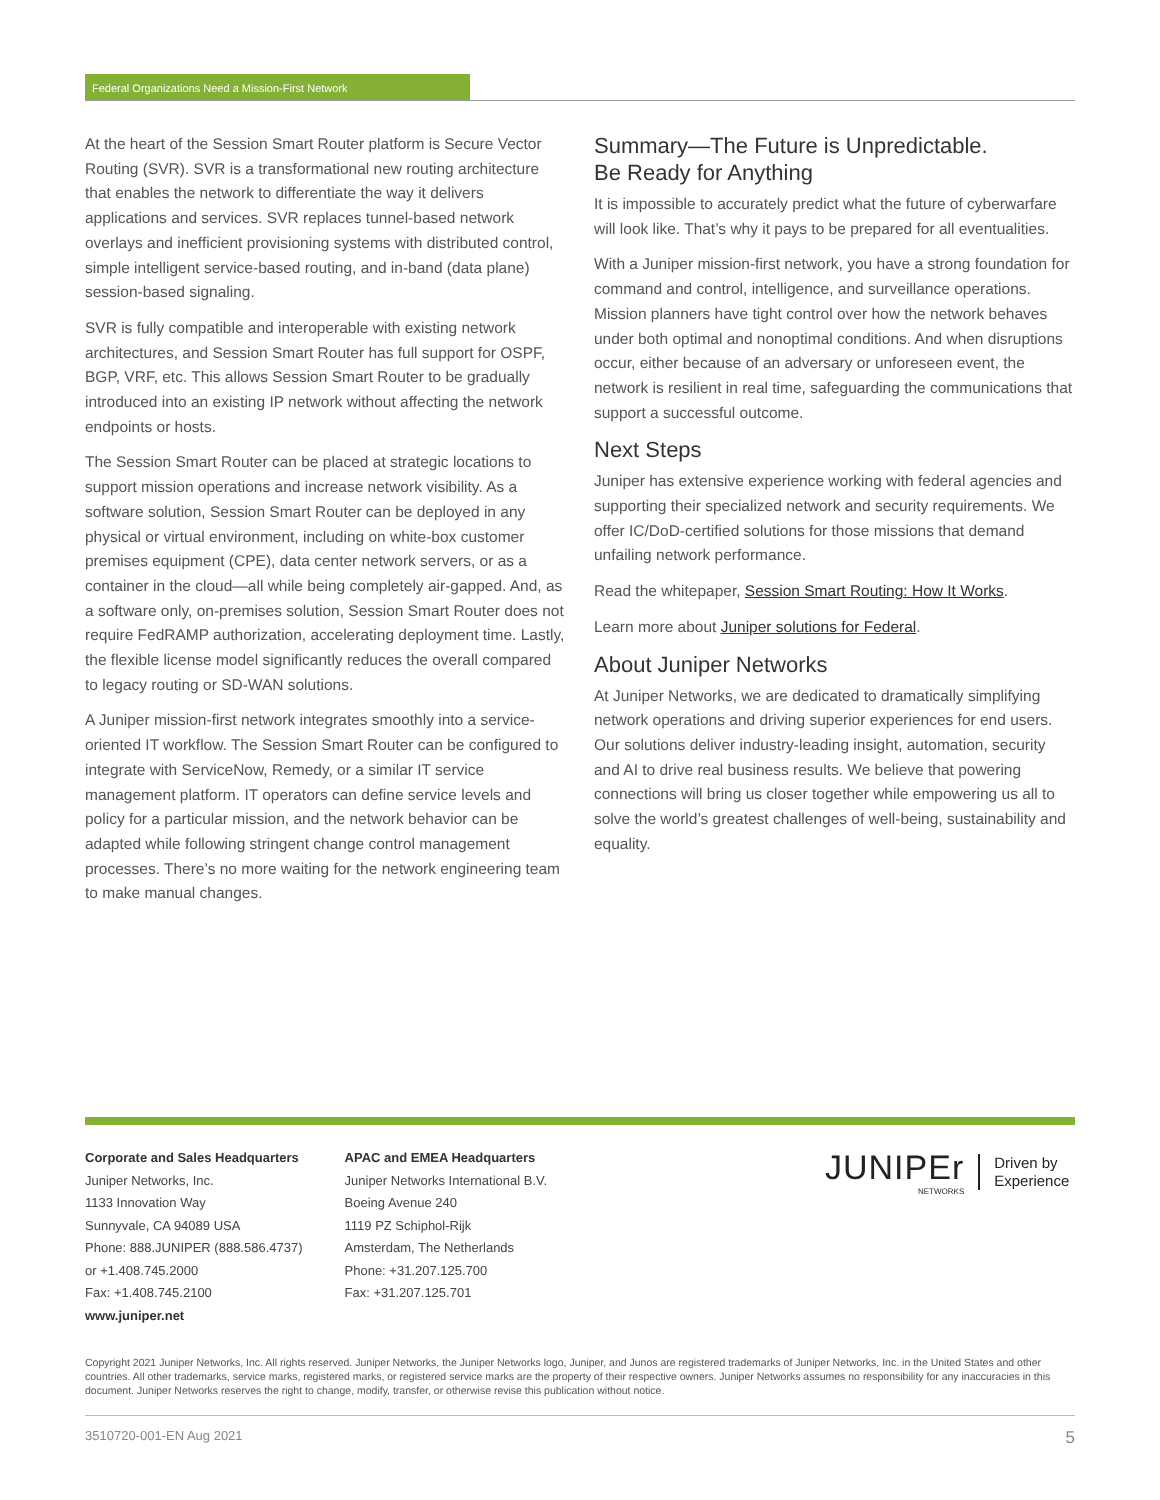Federal Organizations Need a Mission-First Network
At the heart of the Session Smart Router platform is Secure Vector Routing (SVR). SVR is a transformational new routing architecture that enables the network to differentiate the way it delivers applications and services. SVR replaces tunnel-based network overlays and inefficient provisioning systems with distributed control, simple intelligent service-based routing, and in-band (data plane) session-based signaling.
SVR is fully compatible and interoperable with existing network architectures, and Session Smart Router has full support for OSPF, BGP, VRF, etc. This allows Session Smart Router to be gradually introduced into an existing IP network without affecting the network endpoints or hosts.
The Session Smart Router can be placed at strategic locations to support mission operations and increase network visibility. As a software solution, Session Smart Router can be deployed in any physical or virtual environment, including on white-box customer premises equipment (CPE), data center network servers, or as a container in the cloud—all while being completely air-gapped. And, as a software only, on-premises solution, Session Smart Router does not require FedRAMP authorization, accelerating deployment time. Lastly, the flexible license model significantly reduces the overall compared to legacy routing or SD-WAN solutions.
A Juniper mission-first network integrates smoothly into a service-oriented IT workflow. The Session Smart Router can be configured to integrate with ServiceNow, Remedy, or a similar IT service management platform. IT operators can define service levels and policy for a particular mission, and the network behavior can be adapted while following stringent change control management processes. There’s no more waiting for the network engineering team to make manual changes.
Summary—The Future is Unpredictable.
Be Ready for Anything
It is impossible to accurately predict what the future of cyberwarfare will look like. That’s why it pays to be prepared for all eventualities.
With a Juniper mission-first network, you have a strong foundation for command and control, intelligence, and surveillance operations. Mission planners have tight control over how the network behaves under both optimal and nonoptimal conditions. And when disruptions occur, either because of an adversary or unforeseen event, the network is resilient in real time, safeguarding the communications that support a successful outcome.
Next Steps
Juniper has extensive experience working with federal agencies and supporting their specialized network and security requirements. We offer IC/DoD-certified solutions for those missions that demand unfailing network performance.
Read the whitepaper, Session Smart Routing: How It Works.
Learn more about Juniper solutions for Federal.
About Juniper Networks
At Juniper Networks, we are dedicated to dramatically simplifying network operations and driving superior experiences for end users. Our solutions deliver industry-leading insight, automation, security and AI to drive real business results. We believe that powering connections will bring us closer together while empowering us all to solve the world’s greatest challenges of well-being, sustainability and equality.
Corporate and Sales Headquarters
Juniper Networks, Inc.
1133 Innovation Way
Sunnyvale, CA 94089 USA
Phone: 888.JUNIPER (888.586.4737)
or +1.408.745.2000
Fax: +1.408.745.2100
www.juniper.net
APAC and EMEA Headquarters
Juniper Networks International B.V.
Boeing Avenue 240
1119 PZ Schiphol-Rijk
Amsterdam, The Netherlands
Phone: +31.207.125.700
Fax: +31.207.125.701
JUNIPEr
NETWORKS
Driven by
Experience
Copyright 2021 Juniper Networks, Inc. All rights reserved. Juniper Networks, the Juniper Networks logo, Juniper, and Junos are registered trademarks of Juniper Networks, Inc. in the United States and other countries. All other trademarks, service marks, registered marks, or registered service marks are the property of their respective owners. Juniper Networks assumes no responsibility for any inaccuracies in this document. Juniper Networks reserves the right to change, modify, transfer, or otherwise revise this publication without notice.
3510720-001-EN Aug 2021 5